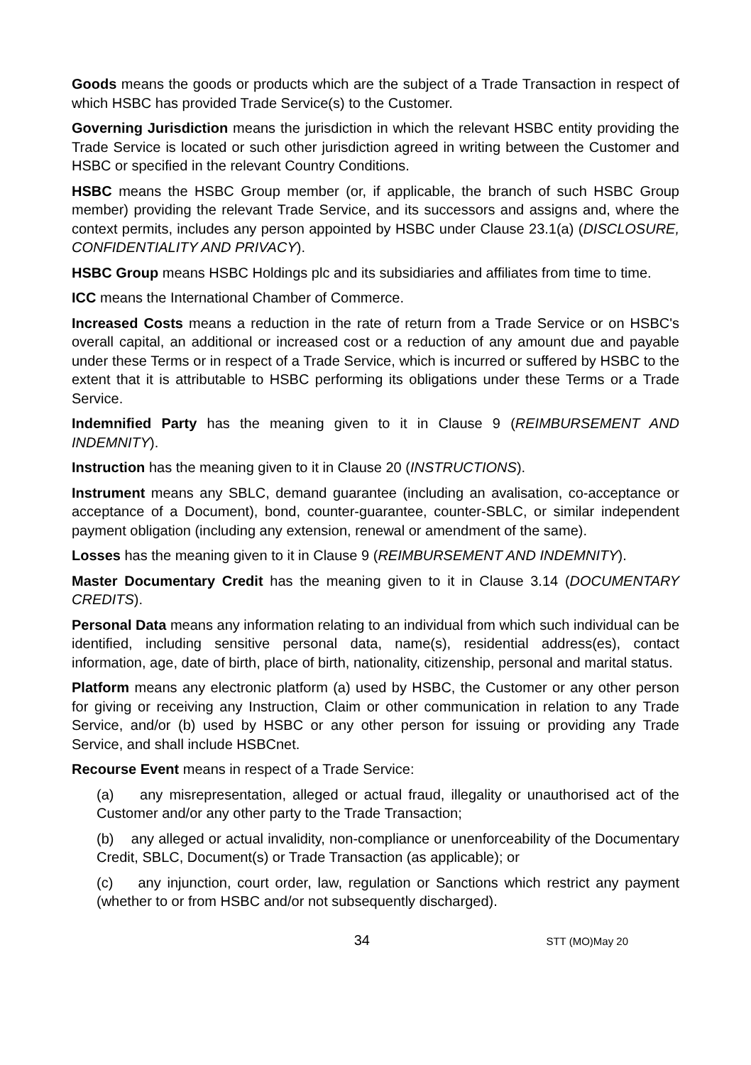Goods means the goods or products which are the subject of a Trade Transaction in respect of which HSBC has provided Trade Service(s) to the Customer.
Governing Jurisdiction means the jurisdiction in which the relevant HSBC entity providing the Trade Service is located or such other jurisdiction agreed in writing between the Customer and HSBC or specified in the relevant Country Conditions.
HSBC means the HSBC Group member (or, if applicable, the branch of such HSBC Group member) providing the relevant Trade Service, and its successors and assigns and, where the context permits, includes any person appointed by HSBC under Clause 23.1(a) (DISCLOSURE, CONFIDENTIALITY AND PRIVACY).
HSBC Group means HSBC Holdings plc and its subsidiaries and affiliates from time to time.
ICC means the International Chamber of Commerce.
Increased Costs means a reduction in the rate of return from a Trade Service or on HSBC's overall capital, an additional or increased cost or a reduction of any amount due and payable under these Terms or in respect of a Trade Service, which is incurred or suffered by HSBC to the extent that it is attributable to HSBC performing its obligations under these Terms or a Trade Service.
Indemnified Party has the meaning given to it in Clause 9 (REIMBURSEMENT AND INDEMNITY).
Instruction has the meaning given to it in Clause 20 (INSTRUCTIONS).
Instrument means any SBLC, demand guarantee (including an avalisation, co-acceptance or acceptance of a Document), bond, counter-guarantee, counter-SBLC, or similar independent payment obligation (including any extension, renewal or amendment of the same).
Losses has the meaning given to it in Clause 9 (REIMBURSEMENT AND INDEMNITY).
Master Documentary Credit has the meaning given to it in Clause 3.14 (DOCUMENTARY CREDITS).
Personal Data means any information relating to an individual from which such individual can be identified, including sensitive personal data, name(s), residential address(es), contact information, age, date of birth, place of birth, nationality, citizenship, personal and marital status.
Platform means any electronic platform (a) used by HSBC, the Customer or any other person for giving or receiving any Instruction, Claim or other communication in relation to any Trade Service, and/or (b) used by HSBC or any other person for issuing or providing any Trade Service, and shall include HSBCnet.
Recourse Event means in respect of a Trade Service:
(a) any misrepresentation, alleged or actual fraud, illegality or unauthorised act of the Customer and/or any other party to the Trade Transaction;
(b) any alleged or actual invalidity, non-compliance or unenforceability of the Documentary Credit, SBLC, Document(s) or Trade Transaction (as applicable); or
(c) any injunction, court order, law, regulation or Sanctions which restrict any payment (whether to or from HSBC and/or not subsequently discharged).
34 STT (MO)May 20